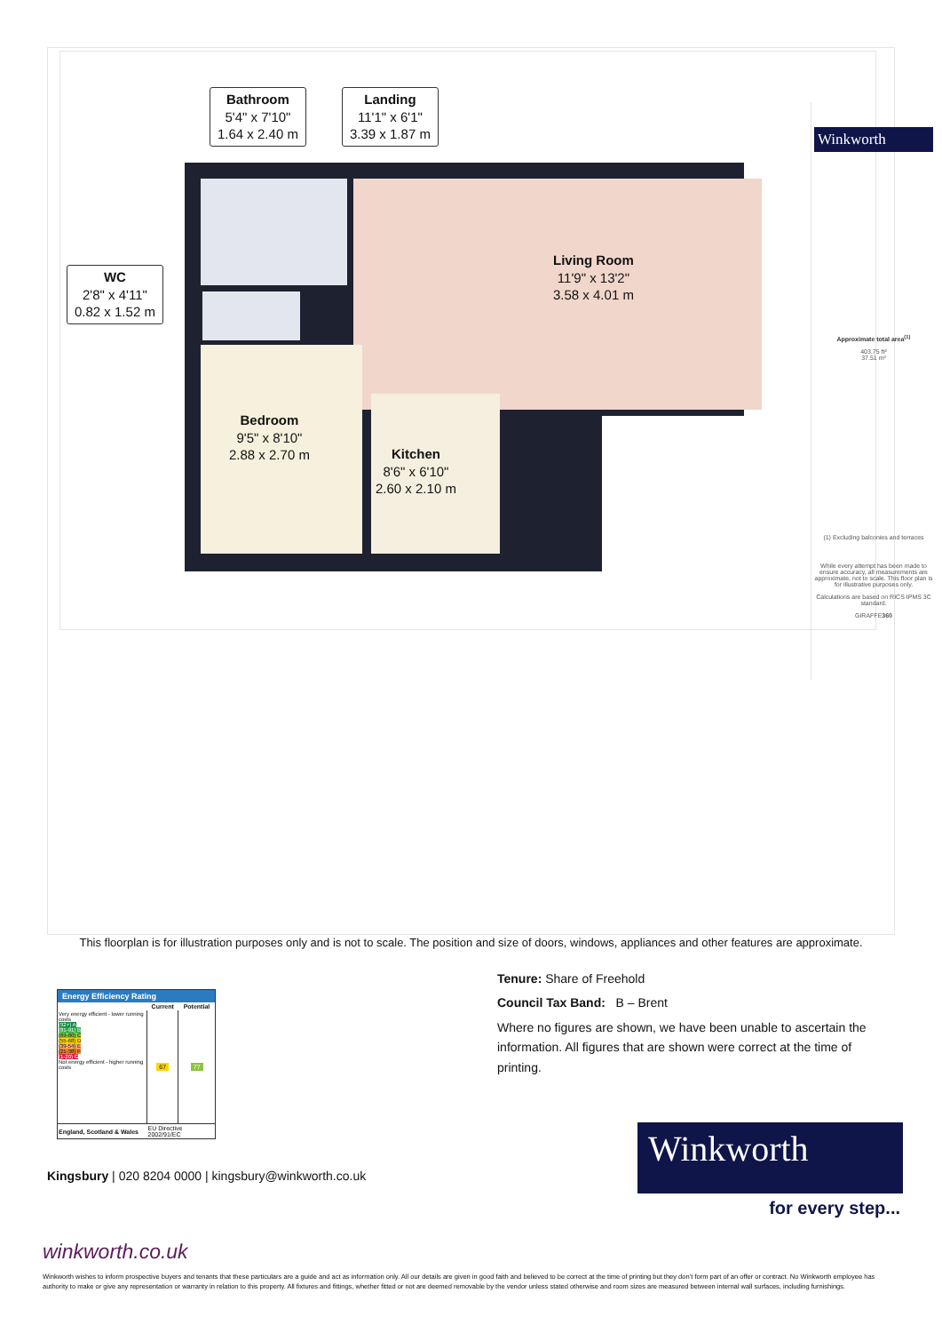Bathroom
5'4" x 7'10"
1.64 x 2.40 m
Landing
11'1" x 6'1"
3.39 x 1.87 m
WC
2'8" x 4'11"
0.82 x 1.52 m
Living Room
11'9" x 13'2"
3.58 x 4.01 m
Bedroom
9'5" x 8'10"
2.88 x 2.70 m
Kitchen
8'6" x 6'10"
2.60 x 2.10 m
Winkworth
Approximate total area<sup>(1)</sup>
403.75 ft²
37.51 m²
(1) Excluding balconies and terraces
While every attempt has been made to ensure accuracy, all measurements are approximate, not to scale. This floor plan is for illustrative purposes only.
Calculations are based on RICS IPMS 3C standard.
GIRAFFE360
This floorplan is for illustration purposes only and is not to scale. The position and size of doors, windows, appliances and other features are approximate.
| Energy Efficiency Rating | | |
| --- | --- | --- |
| | Current | Potential |
| Very energy efficient - lower running costs (92+) A (81-91) B (69-80) C (55-68) D (39-54) E (21-38) F (1-20) G Not energy efficient - higher running costs | 67 | 77 |
| England, Scotland & Wales | EU Directive 2002/91/EC | |
Tenure: Share of Freehold
Council Tax Band: B – Brent
Where no figures are shown, we have been unable to ascertain the information. All figures that are shown were correct at the time of printing.
Kingsbury | 020 8204 0000 | kingsbury@winkworth.co.uk
Winkworth
for every step...
winkworth.co.uk
Winkworth wishes to inform prospective buyers and tenants that these particulars are a guide and act as information only. All our details are given in good faith and believed to be correct at the time of printing but they don’t form part of an offer or contract. No Winkworth employee has authority to make or give any representation or warranty in relation to this property. All fixtures and fittings, whether fitted or not are deemed removable by the vendor unless stated otherwise and room sizes are measured between internal wall surfaces, including furnishings.